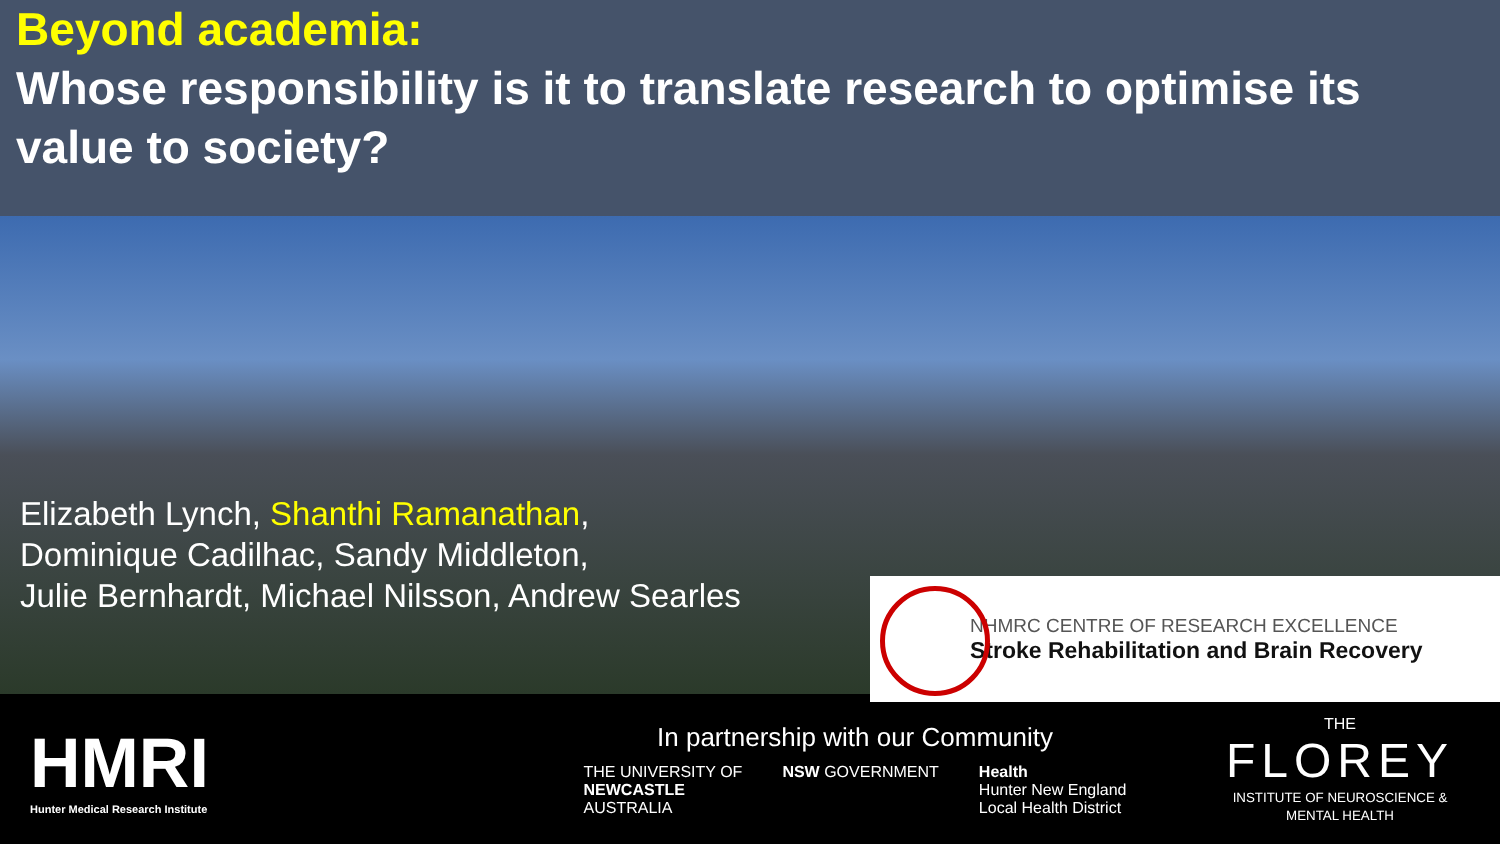Beyond academia:
Whose responsibility is it to translate research to optimise its value to society?
Elizabeth Lynch, Shanthi Ramanathan,
Dominique Cadilhac, Sandy Middleton,
Julie Bernhardt, Michael Nilsson, Andrew Searles
NHMRC CENTRE OF RESEARCH EXCELLENCE
Stroke Rehabilitation and Brain Recovery
HMRI
Hunter Medical Research Institute
In partnership with our Community
THE UNIVERSITY OF
NEWCASTLE
AUSTRALIA
NSW GOVERNMENT Health
Hunter New England
Local Health District
THE
FLOREY
INSTITUTE OF NEUROSCIENCE & MENTAL HEALTH